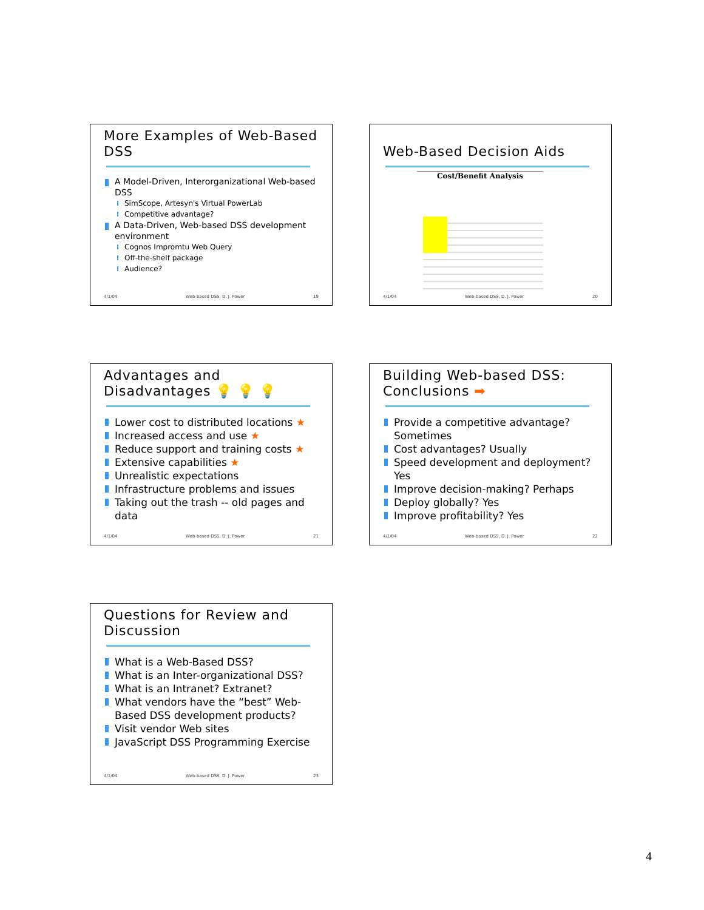More Examples of Web-Based DSS
A Model-Driven, Interorganizational Web-based DSS
SimScope, Artesyn's Virtual PowerLab
Competitive advantage?
A Data-Driven, Web-based DSS development environment
Cognos Impromtu Web Query
Off-the-shelf package
Audience?
4/1/04 Web-based DSS, D. J. Power 19
Web-Based Decision Aids
Cost/Benefit Analysis
4/1/04 Web-based DSS, D. J. Power 20
Advantages and
Disadvantages 💡 💡 💡
Lower cost to distributed locations ★
Increased access and use ★
Reduce support and training costs ★
Extensive capabilities ★
Unrealistic expectations
Infrastructure problems and issues
Taking out the trash -- old pages and data
4/1/04 Web-based DSS, D. J. Power 21
Building Web-based DSS:
Conclusions ➡
Provide a competitive advantage? Sometimes
Cost advantages? Usually
Speed development and deployment? Yes
Improve decision-making? Perhaps
Deploy globally? Yes
Improve profitability? Yes
4/1/04 Web-based DSS, D. J. Power 22
Questions for Review and Discussion
What is a Web-Based DSS?
What is an Inter-organizational DSS?
What is an Intranet? Extranet?
What vendors have the “best” Web-Based DSS development products?
Visit vendor Web sites
JavaScript DSS Programming Exercise
4/1/04 Web-based DSS, D. J. Power 23
4